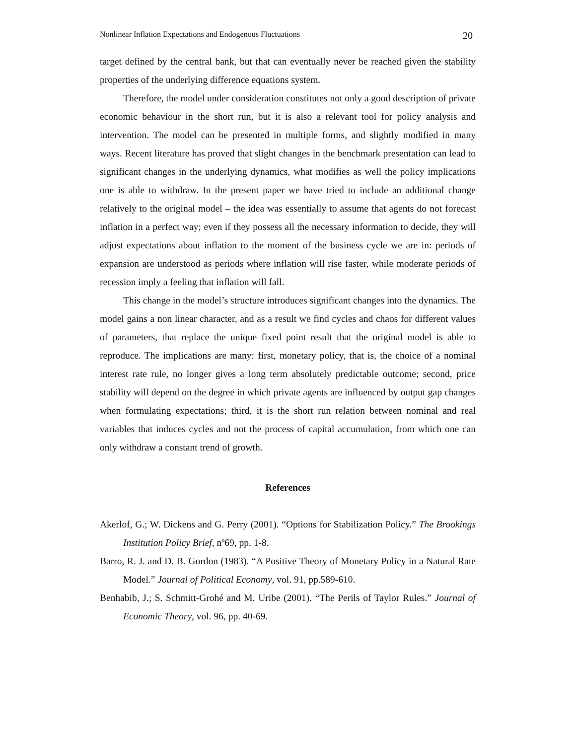Nonlinear Inflation Expectations and Endogenous Fluctuations 20
target defined by the central bank, but that can eventually never be reached given the stability properties of the underlying difference equations system.
Therefore, the model under consideration constitutes not only a good description of private economic behaviour in the short run, but it is also a relevant tool for policy analysis and intervention. The model can be presented in multiple forms, and slightly modified in many ways. Recent literature has proved that slight changes in the benchmark presentation can lead to significant changes in the underlying dynamics, what modifies as well the policy implications one is able to withdraw. In the present paper we have tried to include an additional change relatively to the original model – the idea was essentially to assume that agents do not forecast inflation in a perfect way; even if they possess all the necessary information to decide, they will adjust expectations about inflation to the moment of the business cycle we are in: periods of expansion are understood as periods where inflation will rise faster, while moderate periods of recession imply a feeling that inflation will fall.
This change in the model’s structure introduces significant changes into the dynamics. The model gains a non linear character, and as a result we find cycles and chaos for different values of parameters, that replace the unique fixed point result that the original model is able to reproduce. The implications are many: first, monetary policy, that is, the choice of a nominal interest rate rule, no longer gives a long term absolutely predictable outcome; second, price stability will depend on the degree in which private agents are influenced by output gap changes when formulating expectations; third, it is the short run relation between nominal and real variables that induces cycles and not the process of capital accumulation, from which one can only withdraw a constant trend of growth.
References
Akerlof, G.; W. Dickens and G. Perry (2001). “Options for Stabilization Policy.” The Brookings Institution Policy Brief, nº69, pp. 1-8.
Barro, R. J. and D. B. Gordon (1983). “A Positive Theory of Monetary Policy in a Natural Rate Model.” Journal of Political Economy, vol. 91, pp.589-610.
Benhabib, J.; S. Schmitt-Grohé and M. Uribe (2001). “The Perils of Taylor Rules.” Journal of Economic Theory, vol. 96, pp. 40-69.